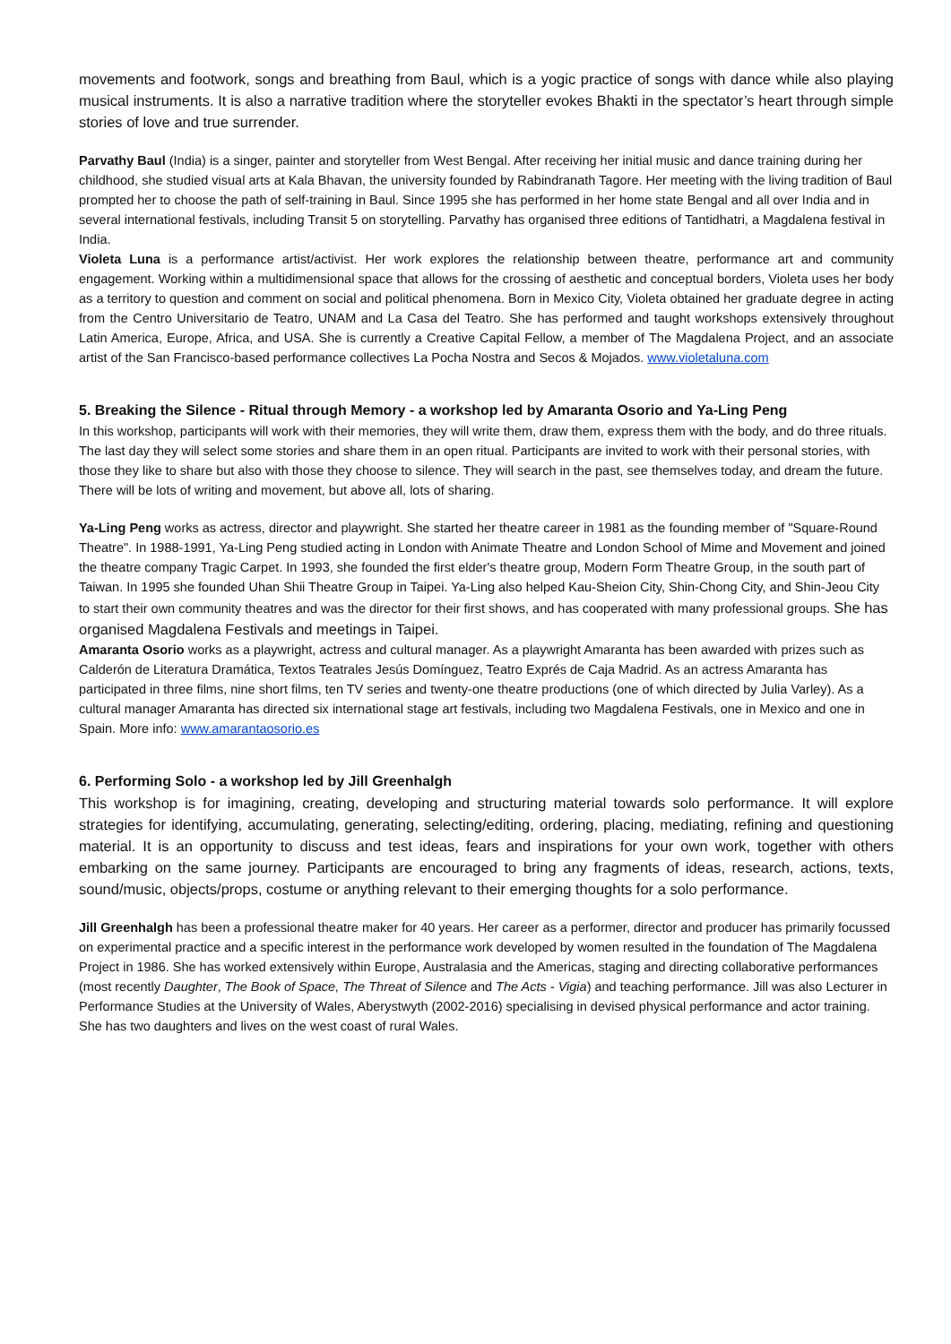movements and footwork, songs and breathing from Baul, which is a yogic practice of songs with dance while also playing musical instruments. It is also a narrative tradition where the storyteller evokes Bhakti in the spectator’s heart through simple stories of love and true surrender.
Parvathy Baul (India) is a singer, painter and storyteller from West Bengal. After receiving her initial music and dance training during her childhood, she studied visual arts at Kala Bhavan, the university founded by Rabindranath Tagore. Her meeting with the living tradition of Baul prompted her to choose the path of self-training in Baul. Since 1995 she has performed in her home state Bengal and all over India and in several international festivals, including Transit 5 on storytelling. Parvathy has organised three editions of Tantidhatri, a Magdalena festival in India.
Violeta Luna is a performance artist/activist. Her work explores the relationship between theatre, performance art and community engagement. Working within a multidimensional space that allows for the crossing of aesthetic and conceptual borders, Violeta uses her body as a territory to question and comment on social and political phenomena. Born in Mexico City, Violeta obtained her graduate degree in acting from the Centro Universitario de Teatro, UNAM and La Casa del Teatro. She has performed and taught workshops extensively throughout Latin America, Europe, Africa, and USA. She is currently a Creative Capital Fellow, a member of The Magdalena Project, and an associate artist of the San Francisco-based performance collectives La Pocha Nostra and Secos & Mojados. www.violetaluna.com
5. Breaking the Silence - Ritual through Memory - a workshop led by Amaranta Osorio and Ya-Ling Peng
In this workshop, participants will work with their memories, they will write them, draw them, express them with the body, and do three rituals. The last day they will select some stories and share them in an open ritual. Participants are invited to work with their personal stories, with those they like to share but also with those they choose to silence. They will search in the past, see themselves today, and dream the future. There will be lots of writing and movement, but above all, lots of sharing.
Ya-Ling Peng works as actress, director and playwright. She started her theatre career in 1981 as the founding member of "Square-Round Theatre". In 1988-1991, Ya-Ling Peng studied acting in London with Animate Theatre and London School of Mime and Movement and joined the theatre company Tragic Carpet. In 1993, she founded the first elder's theatre group, Modern Form Theatre Group, in the south part of Taiwan. In 1995 she founded Uhan Shii Theatre Group in Taipei. Ya-Ling also helped Kau-Sheion City, Shin-Chong City, and Shin-Jeou City to start their own community theatres and was the director for their first shows, and has cooperated with many professional groups. She has organised Magdalena Festivals and meetings in Taipei.
Amaranta Osorio works as a playwright, actress and cultural manager. As a playwright Amaranta has been awarded with prizes such as Calderón de Literatura Dramática, Textos Teatrales Jesús Domínguez, Teatro Exprés de Caja Madrid. As an actress Amaranta has participated in three films, nine short films, ten TV series and twenty-one theatre productions (one of which directed by Julia Varley). As a cultural manager Amaranta has directed six international stage art festivals, including two Magdalena Festivals, one in Mexico and one in Spain. More info: www.amarantaosorio.es
6. Performing Solo - a workshop led by Jill Greenhalgh
This workshop is for imagining, creating, developing and structuring material towards solo performance. It will explore strategies for identifying, accumulating, generating, selecting/editing, ordering, placing, mediating, refining and questioning material. It is an opportunity to discuss and test ideas, fears and inspirations for your own work, together with others embarking on the same journey. Participants are encouraged to bring any fragments of ideas, research, actions, texts, sound/music, objects/props, costume or anything relevant to their emerging thoughts for a solo performance.
Jill Greenhalgh has been a professional theatre maker for 40 years. Her career as a performer, director and producer has primarily focussed on experimental practice and a specific interest in the performance work developed by women resulted in the foundation of The Magdalena Project in 1986. She has worked extensively within Europe, Australasia and the Americas, staging and directing collaborative performances (most recently Daughter, The Book of Space, The Threat of Silence and The Acts - Vigia) and teaching performance. Jill was also Lecturer in Performance Studies at the University of Wales, Aberystwyth (2002-2016) specialising in devised physical performance and actor training. She has two daughters and lives on the west coast of rural Wales.